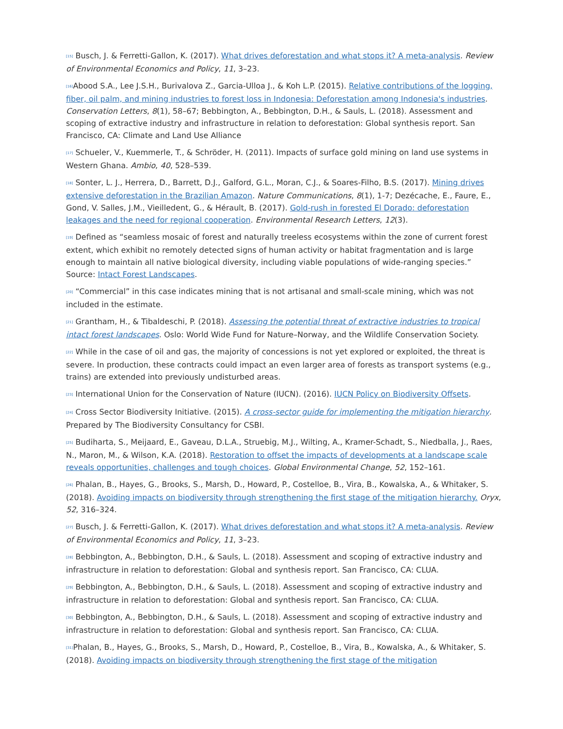<sup>[15]</sup> Busch, J. & Ferretti-Gallon, K. (2017). What drives deforestation and what stops it? A meta-analysis. Review of Environmental Economics and Policy, 11, 3–23.
<sup>[16]</sup> Abood S.A., Lee J.S.H., Burivalova Z., Garcia-Ulloa J., & Koh L.P. (2015). Relative contributions of the logging, fiber, oil palm, and mining industries to forest loss in Indonesia: Deforestation among Indonesia's industries. Conservation Letters, 8(1), 58–67; Bebbington, A., Bebbington, D.H., & Sauls, L. (2018). Assessment and scoping of extractive industry and infrastructure in relation to deforestation: Global synthesis report. San Francisco, CA: Climate and Land Use Alliance
<sup>[17]</sup> Schueler, V., Kuemmerle, T., & Schröder, H. (2011). Impacts of surface gold mining on land use systems in Western Ghana. Ambio, 40, 528–539.
<sup>[18]</sup> Sonter, L. J., Herrera, D., Barrett, D.J., Galford, G.L., Moran, C.J., & Soares-Filho, B.S. (2017). Mining drives extensive deforestation in the Brazilian Amazon. Nature Communications, 8(1), 1-7; Dezécache, E., Faure, E., Gond, V. Salles, J.M., Vieilledent, G., & Hérault, B. (2017). Gold-rush in forested El Dorado: deforestation leakages and the need for regional cooperation. Environmental Research Letters, 12(3).
<sup>[19]</sup> Defined as “seamless mosaic of forest and naturally treeless ecosystems within the zone of current forest extent, which exhibit no remotely detected signs of human activity or habitat fragmentation and is large enough to maintain all native biological diversity, including viable populations of wide-ranging species.” Source: Intact Forest Landscapes.
<sup>[20]</sup> “Commercial” in this case indicates mining that is not artisanal and small-scale mining, which was not included in the estimate.
<sup>[21]</sup> Grantham, H., & Tibaldeschi, P. (2018). Assessing the potential threat of extractive industries to tropical intact forest landscapes. Oslo: World Wide Fund for Nature–Norway, and the Wildlife Conservation Society.
<sup>[22]</sup> While in the case of oil and gas, the majority of concessions is not yet explored or exploited, the threat is severe. In production, these contracts could impact an even larger area of forests as transport systems (e.g., trains) are extended into previously undisturbed areas.
<sup>[23]</sup> International Union for the Conservation of Nature (IUCN). (2016). IUCN Policy on Biodiversity Offsets.
<sup>[24]</sup> Cross Sector Biodiversity Initiative. (2015). A cross-sector guide for implementing the mitigation hierarchy. Prepared by The Biodiversity Consultancy for CSBI.
<sup>[25]</sup> Budiharta, S., Meijaard, E., Gaveau, D.L.A., Struebig, M.J., Wilting, A., Kramer-Schadt, S., Niedballa, J., Raes, N., Maron, M., & Wilson, K.A. (2018). Restoration to offset the impacts of developments at a landscape scale reveals opportunities, challenges and tough choices. Global Environmental Change, 52, 152–161.
<sup>[26]</sup> Phalan, B., Hayes, G., Brooks, S., Marsh, D., Howard, P., Costelloe, B., Vira, B., Kowalska, A., & Whitaker, S. (2018). Avoiding impacts on biodiversity through strengthening the first stage of the mitigation hierarchy. Oryx, 52, 316–324.
<sup>[27]</sup> Busch, J. & Ferretti-Gallon, K. (2017). What drives deforestation and what stops it? A meta-analysis. Review of Environmental Economics and Policy, 11, 3–23.
<sup>[28]</sup> Bebbington, A., Bebbington, D.H., & Sauls, L. (2018). Assessment and scoping of extractive industry and infrastructure in relation to deforestation: Global and synthesis report. San Francisco, CA: CLUA.
<sup>[29]</sup> Bebbington, A., Bebbington, D.H., & Sauls, L. (2018). Assessment and scoping of extractive industry and infrastructure in relation to deforestation: Global and synthesis report. San Francisco, CA: CLUA.
<sup>[30]</sup> Bebbington, A., Bebbington, D.H., & Sauls, L. (2018). Assessment and scoping of extractive industry and infrastructure in relation to deforestation: Global and synthesis report. San Francisco, CA: CLUA.
<sup>[31]</sup> Phalan, B., Hayes, G., Brooks, S., Marsh, D., Howard, P., Costelloe, B., Vira, B., Kowalska, A., & Whitaker, S. (2018). Avoiding impacts on biodiversity through strengthening the first stage of the mitigation